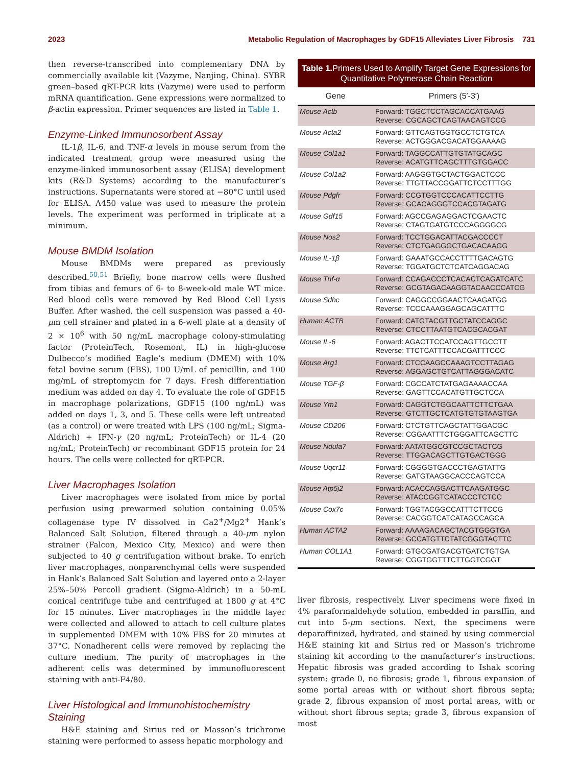2023 Metabolic Regulation of Macrophages by GDF15 Alleviates Liver Fibrosis 731
then reverse-transcribed into complementary DNA by commercially available kit (Vazyme, Nanjing, China). SYBR green–based qRT-PCR kits (Vazyme) were used to perform mRNA quantification. Gene expressions were normalized to β-actin expression. Primer sequences are listed in Table 1.
Enzyme-Linked Immunosorbent Assay
IL-1β, IL-6, and TNF-α levels in mouse serum from the indicated treatment group were measured using the enzyme-linked immunosorbent assay (ELISA) development kits (R&D Systems) according to the manufacturer’s instructions. Supernatants were stored at −80°C until used for ELISA. A450 value was used to measure the protein levels. The experiment was performed in triplicate at a minimum.
Mouse BMDM Isolation
Mouse BMDMs were prepared as previously described.<sup>50,51</sup> Briefly, bone marrow cells were flushed from tibias and femurs of 6- to 8-week-old male WT mice. Red blood cells were removed by Red Blood Cell Lysis Buffer. After washed, the cell suspension was passed a 40-μm cell strainer and plated in a 6-well plate at a density of 2 × 10<sup>6</sup> with 50 ng/mL macrophage colony-stimulating factor (ProteinTech, Rosemont, IL) in high-glucose Dulbecco’s modified Eagle’s medium (DMEM) with 10% fetal bovine serum (FBS), 100 U/mL of penicillin, and 100 mg/mL of streptomycin for 7 days. Fresh differentiation medium was added on day 4. To evaluate the role of GDF15 in macrophage polarizations, GDF15 (100 ng/mL) was added on days 1, 3, and 5. These cells were left untreated (as a control) or were treated with LPS (100 ng/mL; Sigma-Aldrich) + IFN-γ (20 ng/mL; ProteinTech) or IL-4 (20 ng/mL; ProteinTech) or recombinant GDF15 protein for 24 hours. The cells were collected for qRT-PCR.
Liver Macrophages Isolation
Liver macrophages were isolated from mice by portal perfusion using prewarmed solution containing 0.05% collagenase type IV dissolved in Ca2<sup>+</sup>/Mg2<sup>+</sup> Hank’s Balanced Salt Solution, filtered through a 40-μm nylon strainer (Falcon, Mexico City, Mexico) and were then subjected to 40 g centrifugation without brake. To enrich liver macrophages, nonparenchymal cells were suspended in Hank’s Balanced Salt Solution and layered onto a 2-layer 25%–50% Percoll gradient (Sigma-Aldrich) in a 50-mL conical centrifuge tube and centrifuged at 1800 g at 4°C for 15 minutes. Liver macrophages in the middle layer were collected and allowed to attach to cell culture plates in supplemented DMEM with 10% FBS for 20 minutes at 37°C. Nonadherent cells were removed by replacing the culture medium. The purity of macrophages in the adherent cells was determined by immunofluorescent staining with anti-F4/80.
Liver Histological and Immunohistochemistry Staining
H&E staining and Sirius red or Masson’s trichrome staining were performed to assess hepatic morphology and
Table 1. Primers Used to Amplify Target Gene Expressions for Quantitative Polymerase Chain Reaction
| Gene | Primers (5′-3′) |
| --- | --- |
| Mouse Actb | Forward: TGGCTCCTAGCACCATGAAG Reverse: CGCAGCTCAGTAACAGTCCG |
| Mouse Acta2 | Forward: GTTCAGTGGTGCCTCTGTCA Reverse: ACTGGGACGACATGGAAAAG |
| Mouse Col1a1 | Forward: TAGGCCATTGTGTATGCAGC Reverse: ACATGTTCAGCTTTGTGGACC |
| Mouse Col1a2 | Forward: AAGGGTGCTACTGGACTCCC Reverse: TTGTTACCGGATTCTCCTTTGG |
| Mouse Pdgfr | Forward: CCGTGGTCCCACATTCCTTG Reverse: GCACAGGGTCCACGTAGATG |
| Mouse Gdf15 | Forward: AGCCGAGAGGACTCGAACTC Reverse: CTAGTGATGTCCCAGGGGCG |
| Mouse Nos2 | Forward: TCCTGGACATTACGACCCCT Reverse: CTCTGAGGGCTGACACAAGG |
| Mouse IL-1β | Forward: GAAATGCCACCTTTTGACAGTG Reverse: TGGATGCTCTCATCAGGACAG |
| Mouse Tnf-α | Forward: CCAGACCCTCACACTCAGATCATC Reverse: GCGTAGACAAGGTACAACCCATCG |
| Mouse Sdhc | Forward: CAGGCCGGAACTCAAGATGG Reverse: TCCCAAAGGAGCAGCATTTC |
| Human ACTB | Forward: CATGTACGTTGCTATCCAGGC Reverse: CTCCTTAATGTCACGCACGAT |
| Mouse IL-6 | Forward: AGACTTCCATCCAGTTGCCTT Reverse: TTCTCATTTCCACGATTTCCC |
| Mouse Arg1 | Forward: CTCCAAGCCAAAGTCCTTAGAG Reverse: AGGAGCTGTCATTAGGGACATC |
| Mouse TGF-β | Forward: CGCCATCTATGAGAAAACCAA Reverse: GAGTTCCACATGTTGCTCCA |
| Mouse Ym1 | Forward: CAGGTCTGGCAATTCTTCTGAA Reverse: GTCTTGCTCATGTGTGTAAGTGA |
| Mouse CD206 | Forward: CTCTGTTCAGCTATTGGACGC Reverse: CGGAATTTCTGGGATTCAGCTTC |
| Mouse Ndufa7 | Forward: AATATGGCGTCCGCTACTCG Reverse: TTGGACAGCTTGTGACTGGG |
| Mouse Uqcr11 | Forward: CGGGGTGACCCTGAGTATTG Reverse: GATGTAAGGCACCCAGTCCA |
| Mouse Atp5j2 | Forward: ACACCAGGACTTCAAGATGGC Reverse: ATACCGGTCATACCCTCTCC |
| Mouse Cox7c | Forward: TGGTACGGCCATTTCTTCCG Reverse: CACGGTCATCATAGCCAGCA |
| Human ACTA2 | Forward: AAAAGACAGCTACGTGGGTGA Reverse: GCCATGTTCTATCGGGTACTTC |
| Human COL1A1 | Forward: GTGCGATGACGTGATCTGTGA Reverse: CGGTGGTTTCTTGGTCGGT |
liver fibrosis, respectively. Liver specimens were fixed in 4% paraformaldehyde solution, embedded in paraffin, and cut into 5-μm sections. Next, the specimens were deparaffinized, hydrated, and stained by using commercial H&E staining kit and Sirius red or Masson’s trichrome staining kit according to the manufacturer’s instructions. Hepatic fibrosis was graded according to Ishak scoring system: grade 0, no fibrosis; grade 1, fibrous expansion of some portal areas with or without short fibrous septa; grade 2, fibrous expansion of most portal areas, with or without short fibrous septa; grade 3, fibrous expansion of most